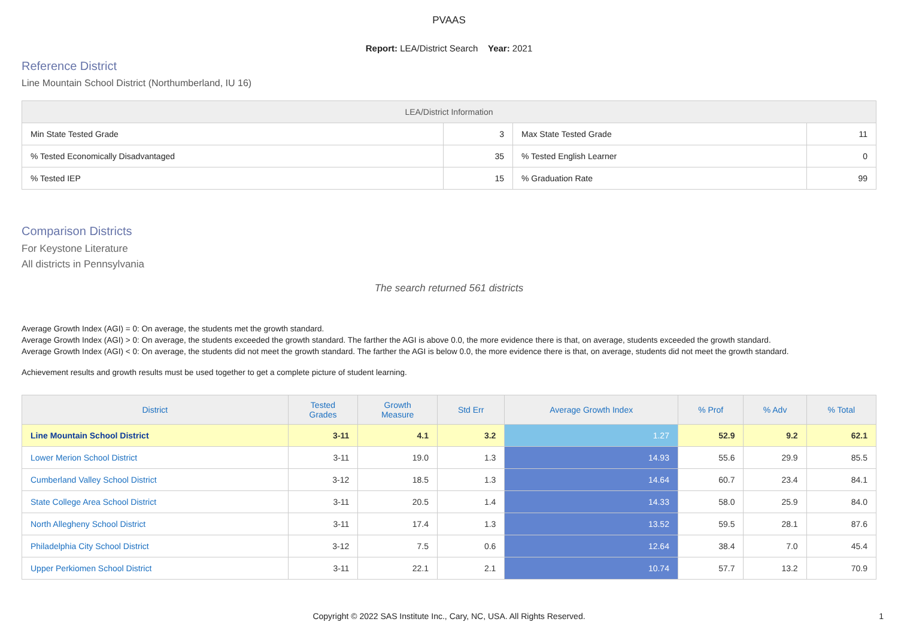PVAAS
Report: LEA/District Search Year: 2021
Reference District
Line Mountain School District (Northumberland, IU 16)
| LEA/District Information | | | |
| --- | --- | --- | --- |
| Min State Tested Grade | 3 | Max State Tested Grade | 11 |
| % Tested Economically Disadvantaged | 35 | % Tested English Learner | 0 |
| % Tested IEP | 15 | % Graduation Rate | 99 |
Comparison Districts
For Keystone Literature
All districts in Pennsylvania
The search returned 561 districts
Average Growth Index (AGI) = 0: On average, the students met the growth standard.
Average Growth Index (AGI) > 0: On average, the students exceeded the growth standard. The farther the AGI is above 0.0, the more evidence there is that, on average, students exceeded the growth standard.
Average Growth Index (AGI) < 0: On average, the students did not meet the growth standard. The farther the AGI is below 0.0, the more evidence there is that, on average, students did not meet the growth standard.
Achievement results and growth results must be used together to get a complete picture of student learning.
| District | Tested Grades | Growth Measure | Std Err | Average Growth Index | % Prof | % Adv | % Total |
| --- | --- | --- | --- | --- | --- | --- | --- |
| Line Mountain School District | 3-11 | 4.1 | 3.2 | 1.27 | 52.9 | 9.2 | 62.1 |
| Lower Merion School District | 3-11 | 19.0 | 1.3 | 14.93 | 55.6 | 29.9 | 85.5 |
| Cumberland Valley School District | 3-12 | 18.5 | 1.3 | 14.64 | 60.7 | 23.4 | 84.1 |
| State College Area School District | 3-11 | 20.5 | 1.4 | 14.33 | 58.0 | 25.9 | 84.0 |
| North Allegheny School District | 3-11 | 17.4 | 1.3 | 13.52 | 59.5 | 28.1 | 87.6 |
| Philadelphia City School District | 3-12 | 7.5 | 0.6 | 12.64 | 38.4 | 7.0 | 45.4 |
| Upper Perkiomen School District | 3-11 | 22.1 | 2.1 | 10.74 | 57.7 | 13.2 | 70.9 |
Copyright © 2022 SAS Institute Inc., Cary, NC, USA. All Rights Reserved.
1